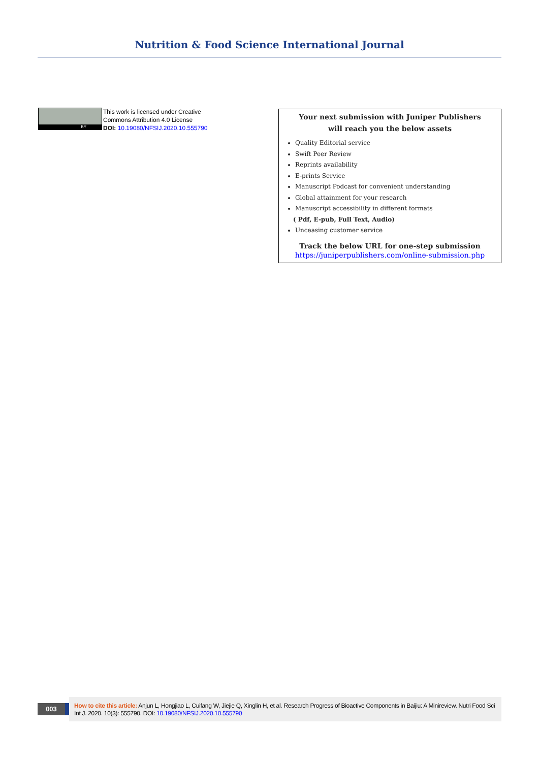Nutrition & Food Science International Journal
BY
This work is licensed under Creative
Commons Attribution 4.0 License
DOI: 10.19080/NFSIJ.2020.10.555790
Your next submission with Juniper Publishers
will reach you the below assets
Quality Editorial service
Swift Peer Review
Reprints availability
E-prints Service
Manuscript Podcast for convenient understanding
Global attainment for your research
Manuscript accessibility in different formats
( Pdf, E-pub, Full Text, Audio)
Unceasing customer service
Track the below URL for one-step submission
https://juniperpublishers.com/online-submission.php
003
How to cite this article: Anjun L, Hongjiao L, Cuifang W, Jiejie Q, Xinglin H, et al. Research Progress of Bioactive Components in Baijiu: A Minireview. Nutri Food Sci Int J. 2020. 10(3): 555790. DOI: 10.19080/NFSIJ.2020.10.555790